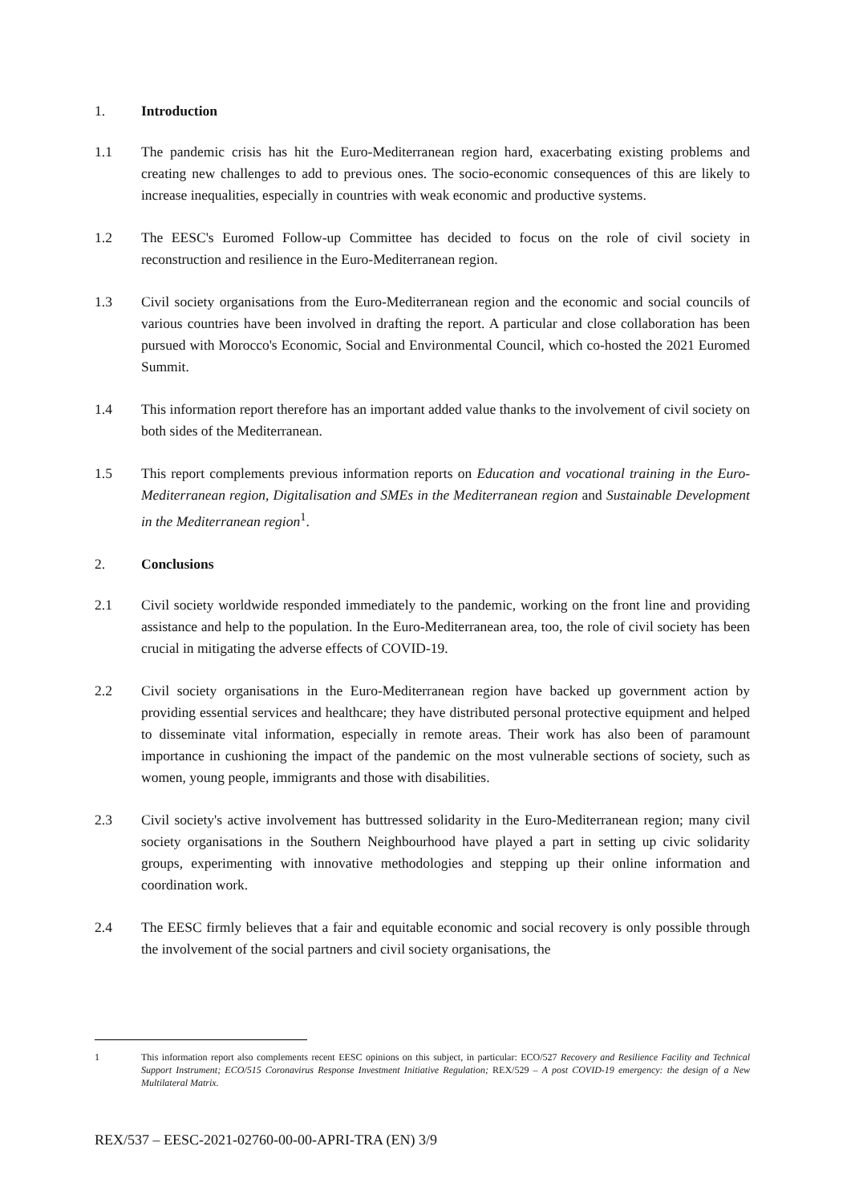1. Introduction
1.1 The pandemic crisis has hit the Euro-Mediterranean region hard, exacerbating existing problems and creating new challenges to add to previous ones. The socio-economic consequences of this are likely to increase inequalities, especially in countries with weak economic and productive systems.
1.2 The EESC's Euromed Follow-up Committee has decided to focus on the role of civil society in reconstruction and resilience in the Euro-Mediterranean region.
1.3 Civil society organisations from the Euro-Mediterranean region and the economic and social councils of various countries have been involved in drafting the report. A particular and close collaboration has been pursued with Morocco's Economic, Social and Environmental Council, which co-hosted the 2021 Euromed Summit.
1.4 This information report therefore has an important added value thanks to the involvement of civil society on both sides of the Mediterranean.
1.5 This report complements previous information reports on Education and vocational training in the Euro-Mediterranean region, Digitalisation and SMEs in the Mediterranean region and Sustainable Development in the Mediterranean region<sup>1</sup>.
2. Conclusions
2.1 Civil society worldwide responded immediately to the pandemic, working on the front line and providing assistance and help to the population. In the Euro-Mediterranean area, too, the role of civil society has been crucial in mitigating the adverse effects of COVID-19.
2.2 Civil society organisations in the Euro-Mediterranean region have backed up government action by providing essential services and healthcare; they have distributed personal protective equipment and helped to disseminate vital information, especially in remote areas. Their work has also been of paramount importance in cushioning the impact of the pandemic on the most vulnerable sections of society, such as women, young people, immigrants and those with disabilities.
2.3 Civil society's active involvement has buttressed solidarity in the Euro-Mediterranean region; many civil society organisations in the Southern Neighbourhood have played a part in setting up civic solidarity groups, experimenting with innovative methodologies and stepping up their online information and coordination work.
2.4 The EESC firmly believes that a fair and equitable economic and social recovery is only possible through the involvement of the social partners and civil society organisations, the
1 This information report also complements recent EESC opinions on this subject, in particular: ECO/527 Recovery and Resilience Facility and Technical Support Instrument; ECO/515 Coronavirus Response Investment Initiative Regulation; REX/529 – A post COVID-19 emergency: the design of a New Multilateral Matrix.
REX/537 – EESC-2021-02760-00-00-APRI-TRA (EN) 3/9